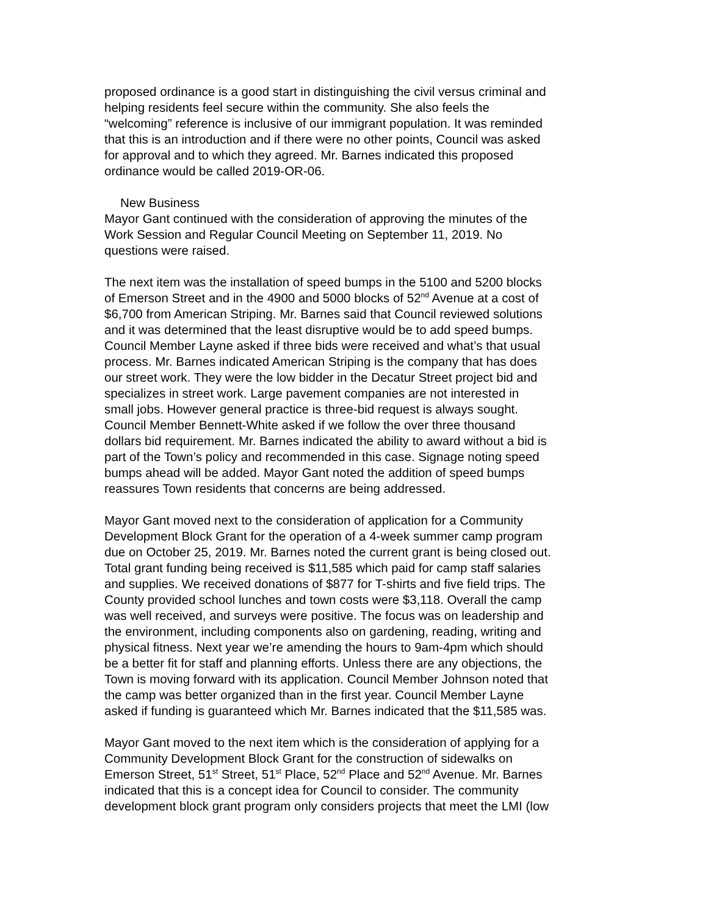proposed ordinance is a good start in distinguishing the civil versus criminal and helping residents feel secure within the community. She also feels the “welcoming” reference is inclusive of our immigrant population. It was reminded that this is an introduction and if there were no other points, Council was asked for approval and to which they agreed. Mr. Barnes indicated this proposed ordinance would be called 2019-OR-06.
New Business
Mayor Gant continued with the consideration of approving the minutes of the Work Session and Regular Council Meeting on September 11, 2019. No questions were raised.
The next item was the installation of speed bumps in the 5100 and 5200 blocks of Emerson Street and in the 4900 and 5000 blocks of 52<sup>nd</sup> Avenue at a cost of $6,700 from American Striping. Mr. Barnes said that Council reviewed solutions and it was determined that the least disruptive would be to add speed bumps. Council Member Layne asked if three bids were received and what’s that usual process. Mr. Barnes indicated American Striping is the company that has does our street work. They were the low bidder in the Decatur Street project bid and specializes in street work. Large pavement companies are not interested in small jobs. However general practice is three-bid request is always sought. Council Member Bennett-White asked if we follow the over three thousand dollars bid requirement. Mr. Barnes indicated the ability to award without a bid is part of the Town’s policy and recommended in this case. Signage noting speed bumps ahead will be added. Mayor Gant noted the addition of speed bumps reassures Town residents that concerns are being addressed.
Mayor Gant moved next to the consideration of application for a Community Development Block Grant for the operation of a 4-week summer camp program due on October 25, 2019. Mr. Barnes noted the current grant is being closed out. Total grant funding being received is $11,585 which paid for camp staff salaries and supplies. We received donations of $877 for T-shirts and five field trips. The County provided school lunches and town costs were $3,118. Overall the camp was well received, and surveys were positive. The focus was on leadership and the environment, including components also on gardening, reading, writing and physical fitness. Next year we’re amending the hours to 9am-4pm which should be a better fit for staff and planning efforts. Unless there are any objections, the Town is moving forward with its application. Council Member Johnson noted that the camp was better organized than in the first year. Council Member Layne asked if funding is guaranteed which Mr. Barnes indicated that the $11,585 was.
Mayor Gant moved to the next item which is the consideration of applying for a Community Development Block Grant for the construction of sidewalks on Emerson Street, 51<sup>st</sup> Street, 51<sup>st</sup> Place, 52<sup>nd</sup> Place and 52<sup>nd</sup> Avenue. Mr. Barnes indicated that this is a concept idea for Council to consider. The community development block grant program only considers projects that meet the LMI (low